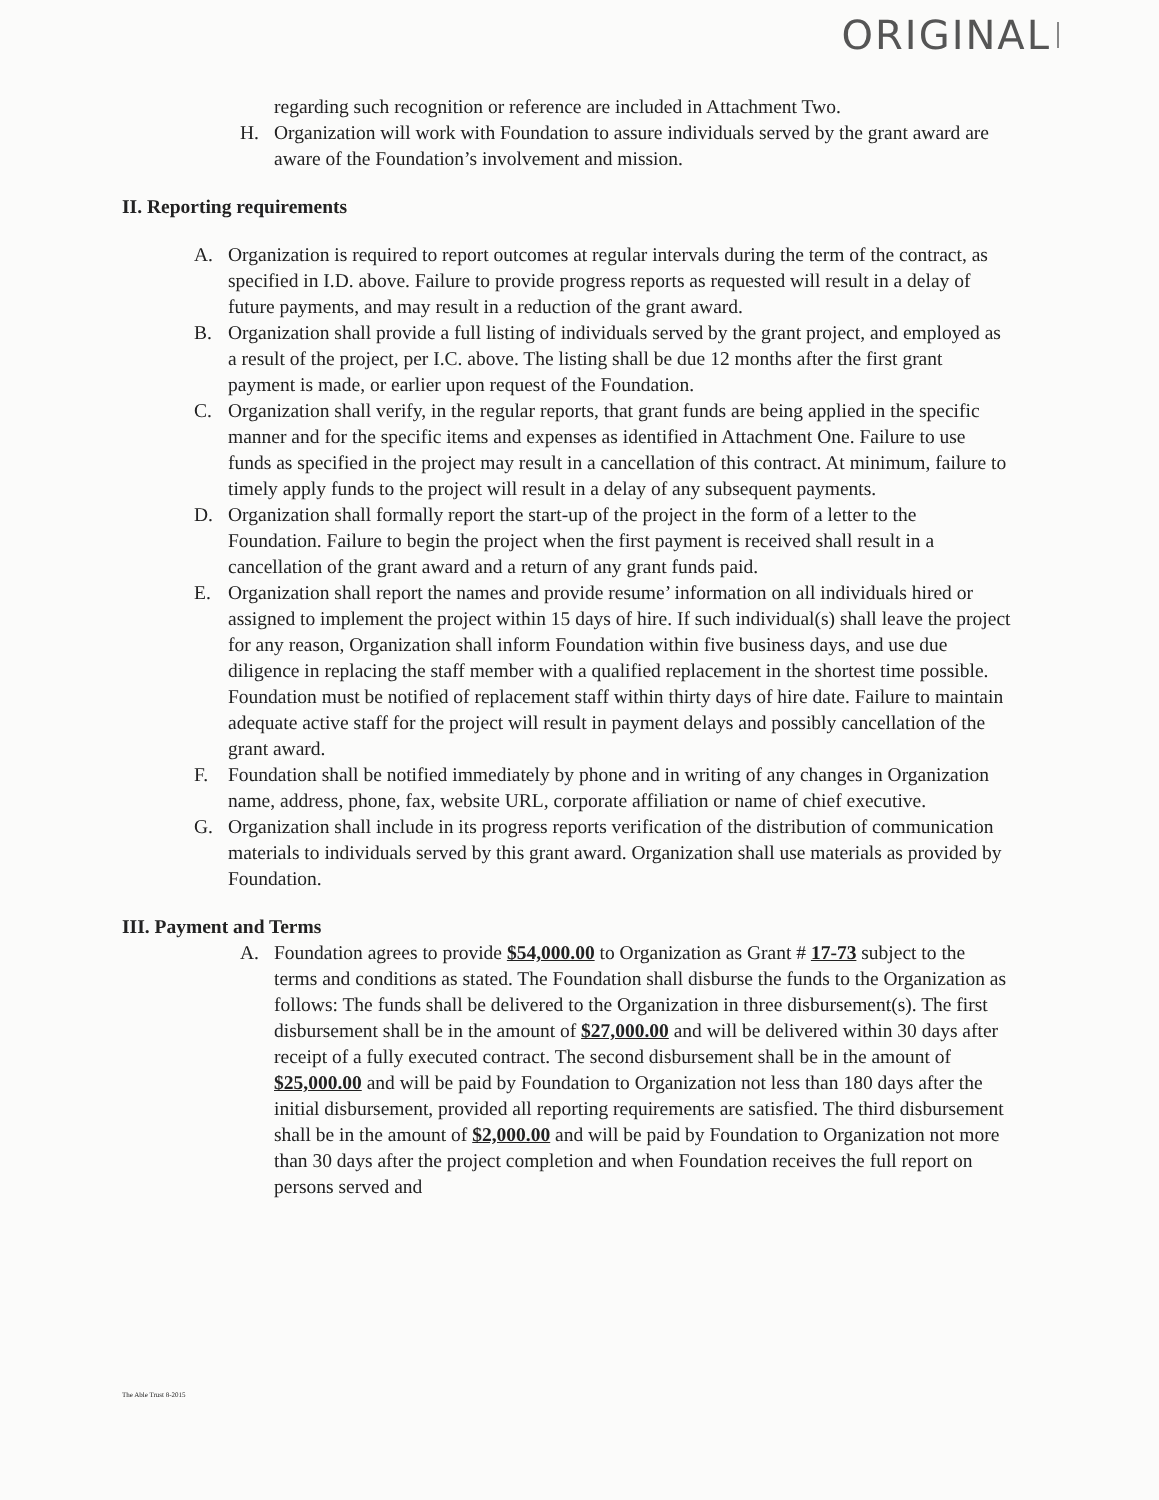ORIGINAL
regarding such recognition or reference are included in Attachment Two.
H. Organization will work with Foundation to assure individuals served by the grant award are aware of the Foundation’s involvement and mission.
II. Reporting requirements
A. Organization is required to report outcomes at regular intervals during the term of the contract, as specified in I.D. above. Failure to provide progress reports as requested will result in a delay of future payments, and may result in a reduction of the grant award.
B. Organization shall provide a full listing of individuals served by the grant project, and employed as a result of the project, per I.C. above. The listing shall be due 12 months after the first grant payment is made, or earlier upon request of the Foundation.
C. Organization shall verify, in the regular reports, that grant funds are being applied in the specific manner and for the specific items and expenses as identified in Attachment One. Failure to use funds as specified in the project may result in a cancellation of this contract. At minimum, failure to timely apply funds to the project will result in a delay of any subsequent payments.
D. Organization shall formally report the start-up of the project in the form of a letter to the Foundation. Failure to begin the project when the first payment is received shall result in a cancellation of the grant award and a return of any grant funds paid.
E. Organization shall report the names and provide resume’ information on all individuals hired or assigned to implement the project within 15 days of hire. If such individual(s) shall leave the project for any reason, Organization shall inform Foundation within five business days, and use due diligence in replacing the staff member with a qualified replacement in the shortest time possible. Foundation must be notified of replacement staff within thirty days of hire date. Failure to maintain adequate active staff for the project will result in payment delays and possibly cancellation of the grant award.
F. Foundation shall be notified immediately by phone and in writing of any changes in Organization name, address, phone, fax, website URL, corporate affiliation or name of chief executive.
G. Organization shall include in its progress reports verification of the distribution of communication materials to individuals served by this grant award. Organization shall use materials as provided by Foundation.
III. Payment and Terms
A. Foundation agrees to provide $54,000.00 to Organization as Grant # 17-73 subject to the terms and conditions as stated. The Foundation shall disburse the funds to the Organization as follows: The funds shall be delivered to the Organization in three disbursement(s). The first disbursement shall be in the amount of $27,000.00 and will be delivered within 30 days after receipt of a fully executed contract. The second disbursement shall be in the amount of $25,000.00 and will be paid by Foundation to Organization not less than 180 days after the initial disbursement, provided all reporting requirements are satisfied. The third disbursement shall be in the amount of $2,000.00 and will be paid by Foundation to Organization not more than 30 days after the project completion and when Foundation receives the full report on persons served and
The Able Trust 8-2015